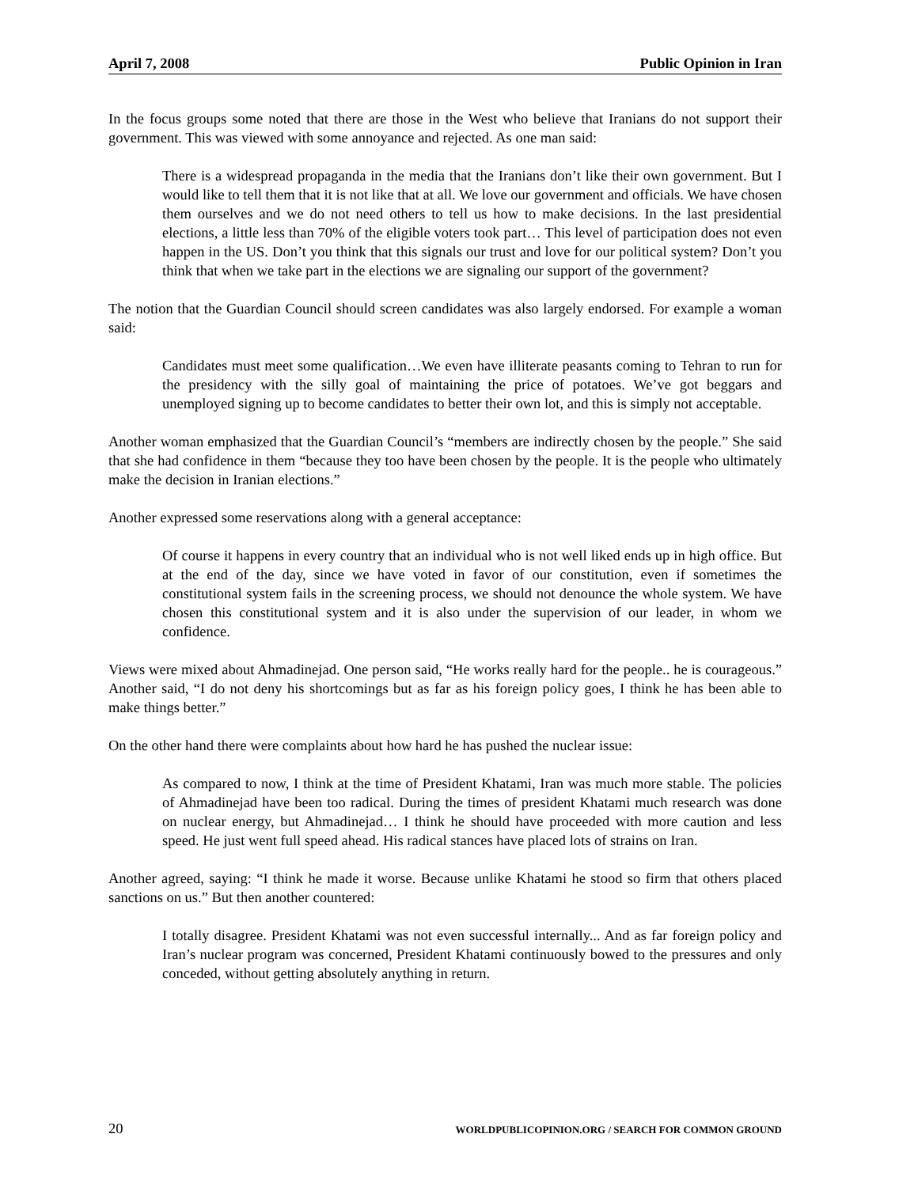April 7, 2008 Public Opinion in Iran
In the focus groups some noted that there are those in the West who believe that Iranians do not support their government. This was viewed with some annoyance and rejected. As one man said:
There is a widespread propaganda in the media that the Iranians don’t like their own government. But I would like to tell them that it is not like that at all. We love our government and officials. We have chosen them ourselves and we do not need others to tell us how to make decisions. In the last presidential elections, a little less than 70% of the eligible voters took part… This level of participation does not even happen in the US. Don’t you think that this signals our trust and love for our political system? Don’t you think that when we take part in the elections we are signaling our support of the government?
The notion that the Guardian Council should screen candidates was also largely endorsed. For example a woman said:
Candidates must meet some qualification…We even have illiterate peasants coming to Tehran to run for the presidency with the silly goal of maintaining the price of potatoes. We’ve got beggars and unemployed signing up to become candidates to better their own lot, and this is simply not acceptable.
Another woman emphasized that the Guardian Council’s “members are indirectly chosen by the people.” She said that she had confidence in them “because they too have been chosen by the people. It is the people who ultimately make the decision in Iranian elections.”
Another expressed some reservations along with a general acceptance:
Of course it happens in every country that an individual who is not well liked ends up in high office. But at the end of the day, since we have voted in favor of our constitution, even if sometimes the constitutional system fails in the screening process, we should not denounce the whole system. We have chosen this constitutional system and it is also under the supervision of our leader, in whom we confidence.
Views were mixed about Ahmadinejad. One person said, “He works really hard for the people.. he is courageous.” Another said, “I do not deny his shortcomings but as far as his foreign policy goes, I think he has been able to make things better.”
On the other hand there were complaints about how hard he has pushed the nuclear issue:
As compared to now, I think at the time of President Khatami, Iran was much more stable. The policies of Ahmadinejad have been too radical. During the times of president Khatami much research was done on nuclear energy, but Ahmadinejad… I think he should have proceeded with more caution and less speed. He just went full speed ahead. His radical stances have placed lots of strains on Iran.
Another agreed, saying: “I think he made it worse. Because unlike Khatami he stood so firm that others placed sanctions on us.” But then another countered:
I totally disagree. President Khatami was not even successful internally... And as far foreign policy and Iran’s nuclear program was concerned, President Khatami continuously bowed to the pressures and only conceded, without getting absolutely anything in return.
20 WORLDPUBLICOPINION.ORG / SEARCH FOR COMMON GROUND